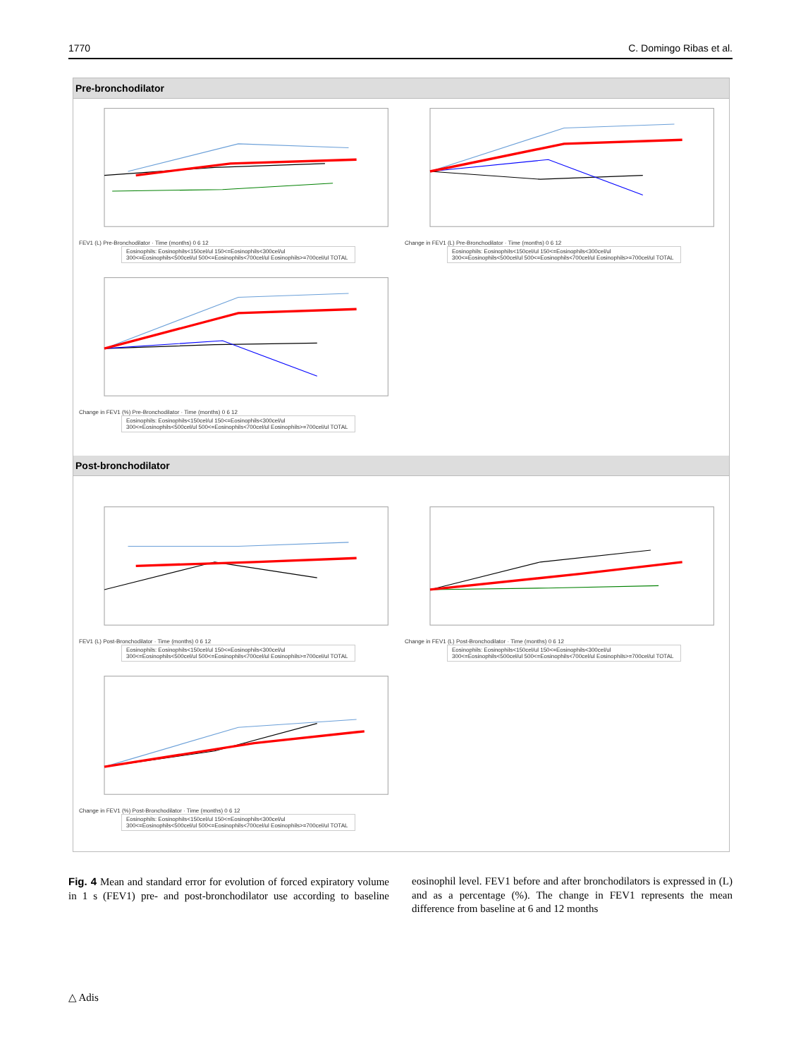1770 C. Domingo Ribas et al.
Pre-bronchodilator
FEV1 (L) Pre-Bronchodilator · Time (months) 0 6 12
Eosinophils: Eosinophils<150cel/ul 150<=Eosinophils<300cel/ul 300<=Eosinophils<500cel/ul 500<=Eosinophils<700cel/ul Eosinophils>=700cel/ul TOTAL
Change in FEV1 (L) Pre-Bronchodilator · Time (months) 0 6 12
Eosinophils: Eosinophils<150cel/ul 150<=Eosinophils<300cel/ul 300<=Eosinophils<500cel/ul 500<=Eosinophils<700cel/ul Eosinophils>=700cel/ul TOTAL
Change in FEV1 (%) Pre-Bronchodilator · Time (months) 0 6 12
Eosinophils: Eosinophils<150cel/ul 150<=Eosinophils<300cel/ul 300<=Eosinophils<500cel/ul 500<=Eosinophils<700cel/ul Eosinophils>=700cel/ul TOTAL
Post-bronchodilator
FEV1 (L) Post-Bronchodilator · Time (months) 0 6 12
Eosinophils: Eosinophils<150cel/ul 150<=Eosinophils<300cel/ul 300<=Eosinophils<500cel/ul 500<=Eosinophils<700cel/ul Eosinophils>=700cel/ul TOTAL
Change in FEV1 (L) Post-Bronchodilator · Time (months) 0 6 12
Eosinophils: Eosinophils<150cel/ul 150<=Eosinophils<300cel/ul 300<=Eosinophils<500cel/ul 500<=Eosinophils<700cel/ul Eosinophils>=700cel/ul TOTAL
Change in FEV1 (%) Post-Bronchodilator · Time (months) 0 6 12
Eosinophils: Eosinophils<150cel/ul 150<=Eosinophils<300cel/ul 300<=Eosinophils<500cel/ul 500<=Eosinophils<700cel/ul Eosinophils>=700cel/ul TOTAL
Fig. 4 Mean and standard error for evolution of forced expiratory volume in 1 s (FEV1) pre- and post-bronchodilator use according to baseline eosinophil level. FEV1 before and after bronchodilators is expressed in (L) and as a percentage (%). The change in FEV1 represents the mean difference from baseline at 6 and 12 months
△ Adis